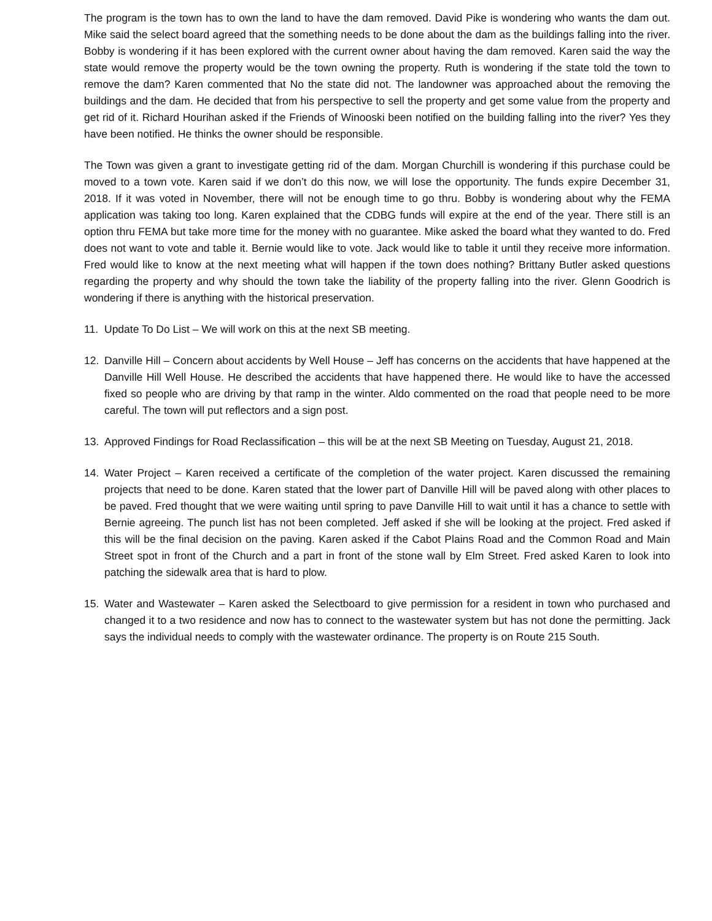The program is the town has to own the land to have the dam removed. David Pike is wondering who wants the dam out. Mike said the select board agreed that the something needs to be done about the dam as the buildings falling into the river. Bobby is wondering if it has been explored with the current owner about having the dam removed. Karen said the way the state would remove the property would be the town owning the property. Ruth is wondering if the state told the town to remove the dam? Karen commented that No the state did not. The landowner was approached about the removing the buildings and the dam. He decided that from his perspective to sell the property and get some value from the property and get rid of it. Richard Hourihan asked if the Friends of Winooski been notified on the building falling into the river? Yes they have been notified. He thinks the owner should be responsible.
The Town was given a grant to investigate getting rid of the dam. Morgan Churchill is wondering if this purchase could be moved to a town vote. Karen said if we don’t do this now, we will lose the opportunity. The funds expire December 31, 2018. If it was voted in November, there will not be enough time to go thru. Bobby is wondering about why the FEMA application was taking too long. Karen explained that the CDBG funds will expire at the end of the year. There still is an option thru FEMA but take more time for the money with no guarantee. Mike asked the board what they wanted to do. Fred does not want to vote and table it. Bernie would like to vote. Jack would like to table it until they receive more information. Fred would like to know at the next meeting what will happen if the town does nothing? Brittany Butler asked questions regarding the property and why should the town take the liability of the property falling into the river. Glenn Goodrich is wondering if there is anything with the historical preservation.
11. Update To Do List – We will work on this at the next SB meeting.
12. Danville Hill – Concern about accidents by Well House – Jeff has concerns on the accidents that have happened at the Danville Hill Well House. He described the accidents that have happened there. He would like to have the accessed fixed so people who are driving by that ramp in the winter. Aldo commented on the road that people need to be more careful. The town will put reflectors and a sign post.
13. Approved Findings for Road Reclassification – this will be at the next SB Meeting on Tuesday, August 21, 2018.
14. Water Project – Karen received a certificate of the completion of the water project. Karen discussed the remaining projects that need to be done. Karen stated that the lower part of Danville Hill will be paved along with other places to be paved. Fred thought that we were waiting until spring to pave Danville Hill to wait until it has a chance to settle with Bernie agreeing. The punch list has not been completed. Jeff asked if she will be looking at the project. Fred asked if this will be the final decision on the paving. Karen asked if the Cabot Plains Road and the Common Road and Main Street spot in front of the Church and a part in front of the stone wall by Elm Street. Fred asked Karen to look into patching the sidewalk area that is hard to plow.
15. Water and Wastewater – Karen asked the Selectboard to give permission for a resident in town who purchased and changed it to a two residence and now has to connect to the wastewater system but has not done the permitting. Jack says the individual needs to comply with the wastewater ordinance. The property is on Route 215 South.